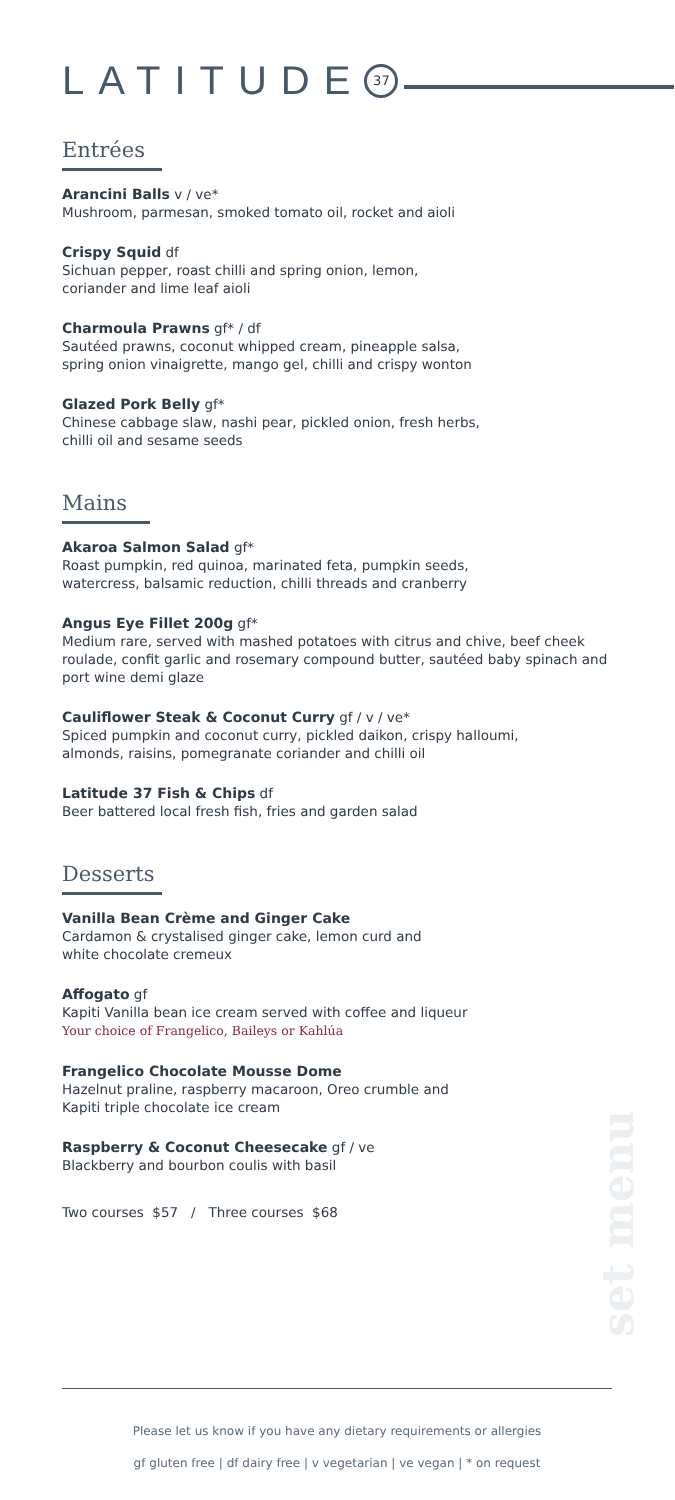LATITUDE
37
Entrées
Arancini Balls v / ve*
Mushroom, parmesan, smoked tomato oil, rocket and aioli
Crispy Squid df
Sichuan pepper, roast chilli and spring onion, lemon,
coriander and lime leaf aioli
Charmoula Prawns gf* / df
Sautéed prawns, coconut whipped cream, pineapple salsa,
spring onion vinaigrette, mango gel, chilli and crispy wonton
Glazed Pork Belly gf*
Chinese cabbage slaw, nashi pear, pickled onion, fresh herbs,
chilli oil and sesame seeds
Mains
Akaroa Salmon Salad gf*
Roast pumpkin, red quinoa, marinated feta, pumpkin seeds,
watercress, balsamic reduction, chilli threads and cranberry
Angus Eye Fillet 200g gf*
Medium rare, served with mashed potatoes with citrus and chive, beef cheek roulade, confit garlic and rosemary compound butter, sautéed baby spinach and port wine demi glaze
Cauliflower Steak & Coconut Curry gf / v / ve*
Spiced pumpkin and coconut curry, pickled daikon, crispy halloumi,
almonds, raisins, pomegranate coriander and chilli oil
Latitude 37 Fish & Chips df
Beer battered local fresh fish, fries and garden salad
Desserts
Vanilla Bean Crème and Ginger Cake
Cardamon & crystalised ginger cake, lemon curd and
white chocolate cremeux
Affogato gf
Kapiti Vanilla bean ice cream served with coffee and liqueur
Your choice of Frangelico, Baileys or Kahlúa
Frangelico Chocolate Mousse Dome
Hazelnut praline, raspberry macaroon, Oreo crumble and
Kapiti triple chocolate ice cream
Raspberry & Coconut Cheesecake gf / ve
Blackberry and bourbon coulis with basil
Two courses $57 / Three courses $68
set menu
Please let us know if you have any dietary requirements or allergies
gf gluten free | df dairy free | v vegetarian | ve vegan | * on request